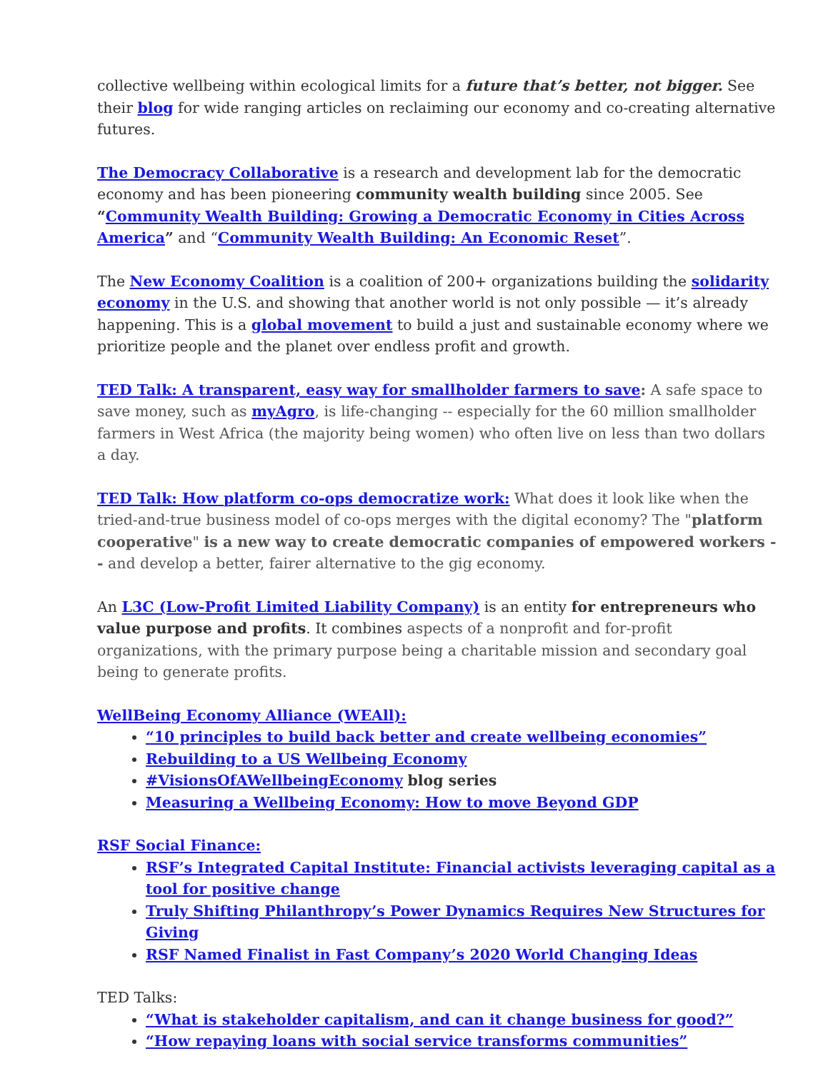collective wellbeing within ecological limits for a future that’s better, not bigger. See their blog for wide ranging articles on reclaiming our economy and co-creating alternative futures.
The Democracy Collaborative is a research and development lab for the democratic economy and has been pioneering community wealth building since 2005. See “Community Wealth Building: Growing a Democratic Economy in Cities Across America” and “Community Wealth Building: An Economic Reset”.
The New Economy Coalition is a coalition of 200+ organizations building the solidarity economy in the U.S. and showing that another world is not only possible — it’s already happening. This is a global movement to build a just and sustainable economy where we prioritize people and the planet over endless profit and growth.
TED Talk: A transparent, easy way for smallholder farmers to save: A safe space to save money, such as myAgro, is life-changing -- especially for the 60 million smallholder farmers in West Africa (the majority being women) who often live on less than two dollars a day.
TED Talk: How platform co-ops democratize work: What does it look like when the tried-and-true business model of co-ops merges with the digital economy? The "platform cooperative" is a new way to create democratic companies of empowered workers -- and develop a better, fairer alternative to the gig economy.
An L3C (Low-Profit Limited Liability Company) is an entity for entrepreneurs who value purpose and profits. It combines aspects of a nonprofit and for-profit organizations, with the primary purpose being a charitable mission and secondary goal being to generate profits.
WellBeing Economy Alliance (WEAll):
“10 principles to build back better and create wellbeing economies”
Rebuilding to a US Wellbeing Economy
#VisionsOfAWellbeingEconomy blog series
Measuring a Wellbeing Economy: How to move Beyond GDP
RSF Social Finance:
RSF’s Integrated Capital Institute: Financial activists leveraging capital as a tool for positive change
Truly Shifting Philanthropy’s Power Dynamics Requires New Structures for Giving
RSF Named Finalist in Fast Company’s 2020 World Changing Ideas
TED Talks:
“What is stakeholder capitalism, and can it change business for good?”
“How repaying loans with social service transforms communities”